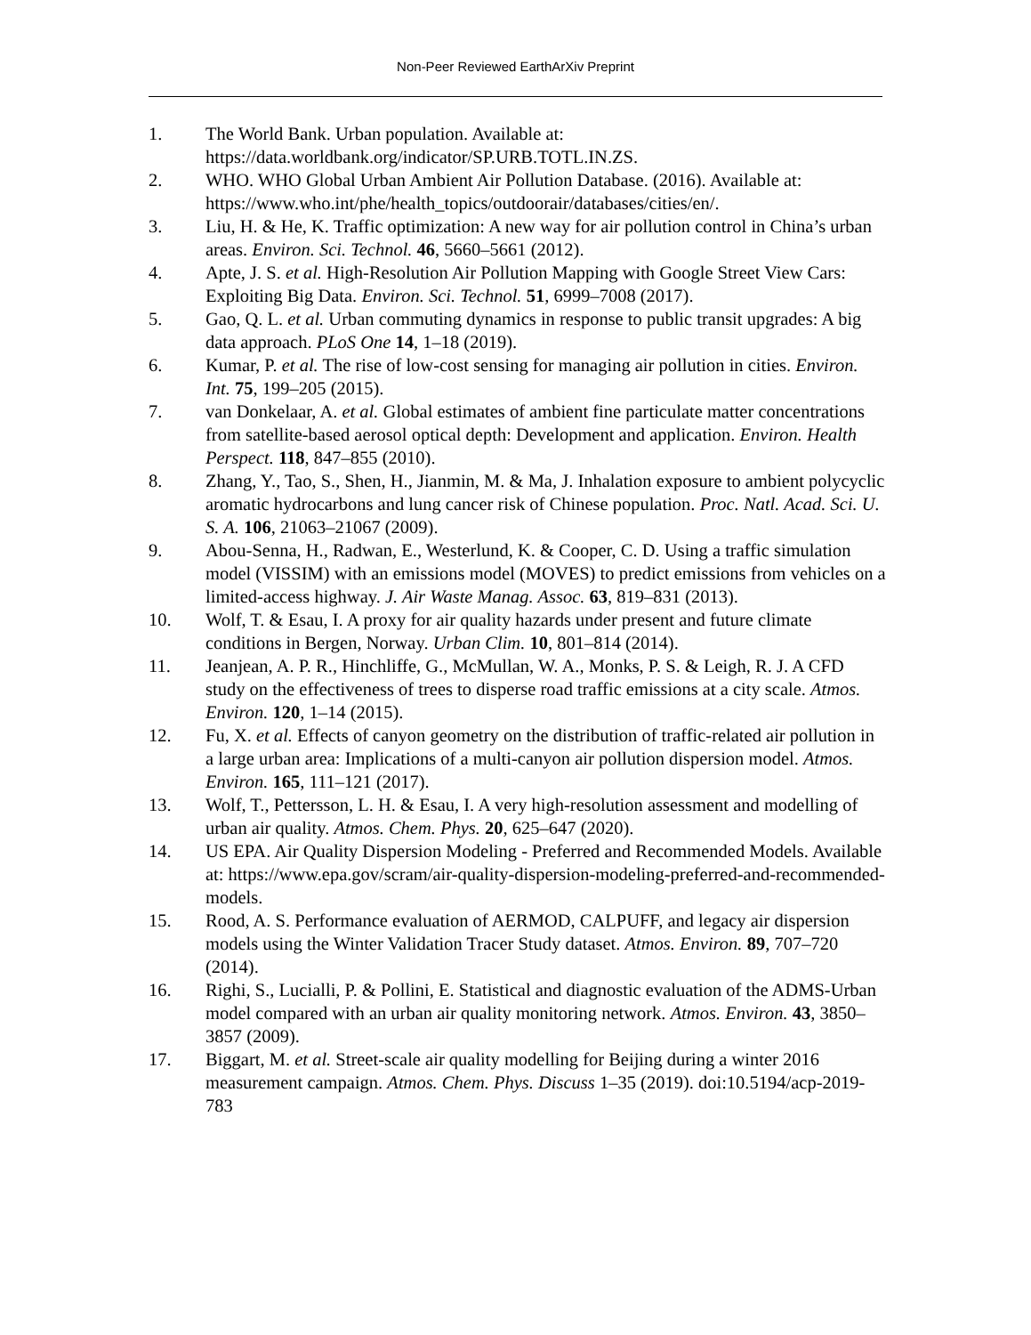Non-Peer Reviewed EarthArXiv Preprint
1. The World Bank. Urban population. Available at: https://data.worldbank.org/indicator/SP.URB.TOTL.IN.ZS.
2. WHO. WHO Global Urban Ambient Air Pollution Database. (2016). Available at: https://www.who.int/phe/health_topics/outdoorair/databases/cities/en/.
3. Liu, H. & He, K. Traffic optimization: A new way for air pollution control in China’s urban areas. Environ. Sci. Technol. 46, 5660–5661 (2012).
4. Apte, J. S. et al. High-Resolution Air Pollution Mapping with Google Street View Cars: Exploiting Big Data. Environ. Sci. Technol. 51, 6999–7008 (2017).
5. Gao, Q. L. et al. Urban commuting dynamics in response to public transit upgrades: A big data approach. PLoS One 14, 1–18 (2019).
6. Kumar, P. et al. The rise of low-cost sensing for managing air pollution in cities. Environ. Int. 75, 199–205 (2015).
7. van Donkelaar, A. et al. Global estimates of ambient fine particulate matter concentrations from satellite-based aerosol optical depth: Development and application. Environ. Health Perspect. 118, 847–855 (2010).
8. Zhang, Y., Tao, S., Shen, H., Jianmin, M. & Ma, J. Inhalation exposure to ambient polycyclic aromatic hydrocarbons and lung cancer risk of Chinese population. Proc. Natl. Acad. Sci. U. S. A. 106, 21063–21067 (2009).
9. Abou-Senna, H., Radwan, E., Westerlund, K. & Cooper, C. D. Using a traffic simulation model (VISSIM) with an emissions model (MOVES) to predict emissions from vehicles on a limited-access highway. J. Air Waste Manag. Assoc. 63, 819–831 (2013).
10. Wolf, T. & Esau, I. A proxy for air quality hazards under present and future climate conditions in Bergen, Norway. Urban Clim. 10, 801–814 (2014).
11. Jeanjean, A. P. R., Hinchliffe, G., McMullan, W. A., Monks, P. S. & Leigh, R. J. A CFD study on the effectiveness of trees to disperse road traffic emissions at a city scale. Atmos. Environ. 120, 1–14 (2015).
12. Fu, X. et al. Effects of canyon geometry on the distribution of traffic-related air pollution in a large urban area: Implications of a multi-canyon air pollution dispersion model. Atmos. Environ. 165, 111–121 (2017).
13. Wolf, T., Pettersson, L. H. & Esau, I. A very high-resolution assessment and modelling of urban air quality. Atmos. Chem. Phys. 20, 625–647 (2020).
14. US EPA. Air Quality Dispersion Modeling - Preferred and Recommended Models. Available at: https://www.epa.gov/scram/air-quality-dispersion-modeling-preferred-and-recommended-models.
15. Rood, A. S. Performance evaluation of AERMOD, CALPUFF, and legacy air dispersion models using the Winter Validation Tracer Study dataset. Atmos. Environ. 89, 707–720 (2014).
16. Righi, S., Lucialli, P. & Pollini, E. Statistical and diagnostic evaluation of the ADMS-Urban model compared with an urban air quality monitoring network. Atmos. Environ. 43, 3850–3857 (2009).
17. Biggart, M. et al. Street-scale air quality modelling for Beijing during a winter 2016 measurement campaign. Atmos. Chem. Phys. Discuss 1–35 (2019). doi:10.5194/acp-2019-783